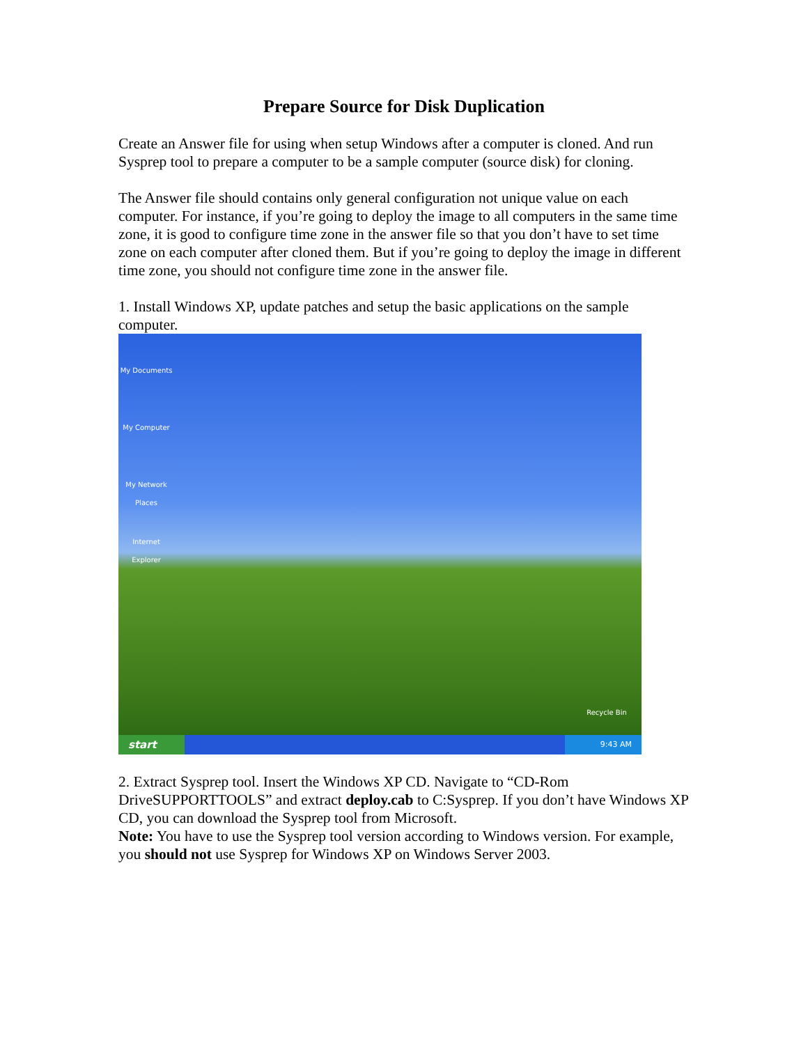Prepare Source for Disk Duplication
Create an Answer file for using when setup Windows after a computer is cloned. And run Sysprep tool to prepare a computer to be a sample computer (source disk) for cloning.
The Answer file should contains only general configuration not unique value on each computer. For instance, if you’re going to deploy the image to all computers in the same time zone, it is good to configure time zone in the answer file so that you don’t have to set time zone on each computer after cloned them. But if you’re going to deploy the image in different time zone, you should not configure time zone in the answer file.
1. Install Windows XP, update patches and setup the basic applications on the sample computer.
My Documents
My Computer
My Network Places
Internet Explorer
Recycle Bin
start
9:43 AM
2. Extract Sysprep tool. Insert the Windows XP CD. Navigate to “CD-Rom DriveSUPPORTTOOLS” and extract deploy.cab to C:Sysprep. If you don’t have Windows XP CD, you can download the Sysprep tool from Microsoft.
Note: You have to use the Sysprep tool version according to Windows version. For example, you should not use Sysprep for Windows XP on Windows Server 2003.